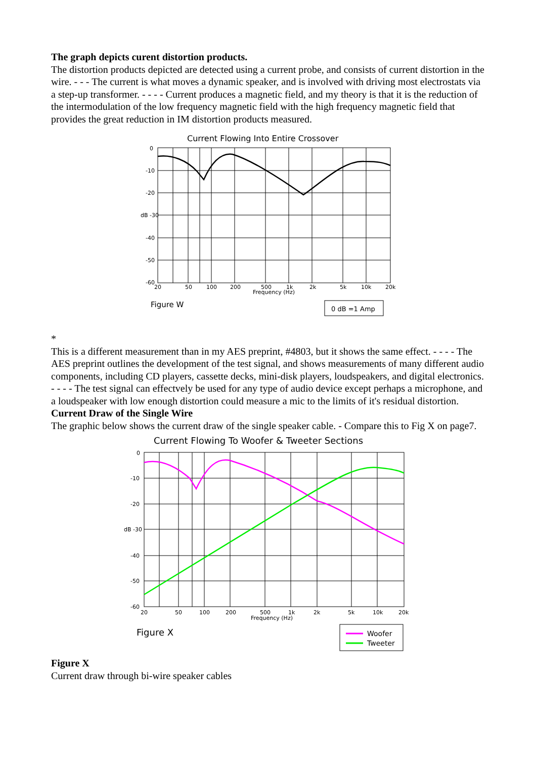The graph depicts curent distortion products.
The distortion products depicted are detected using a current probe, and consists of current distortion in the wire. - - - The current is what moves a dynamic speaker, and is involved with driving most electrostats via a step-up transformer. - - - - Current produces a magnetic field, and my theory is that it is the reduction of the intermodulation of the low frequency magnetic field with the high frequency magnetic field that provides the great reduction in IM distortion products measured.
Current Flowing Into Entire Crossover
0
-10
-20
dB -30
-40
-50
-60
20
50
100
200
500
1k
2k
5k
10k
20k
Frequency (Hz)
Figure W
0 dB =1 Amp
*
This is a different measurement than in my AES preprint, #4803, but it shows the same effect. - - - - The AES preprint outlines the development of the test signal, and shows measurements of many different audio components, including CD players, cassette decks, mini-disk players, loudspeakers, and digital electronics. - - - - The test signal can effectvely be used for any type of audio device except perhaps a microphone, and a loudspeaker with low enough distortion could measure a mic to the limits of it's residual distortion. Current Draw of the Single Wire
The graphic below shows the current draw of the single speaker cable. - Compare this to Fig X on page7.
Current Flowing To Woofer & Tweeter Sections
0
-10
-20
dB -30
-40
-50
-60
20
50
100
200
500
1k
2k
5k
10k
20k
Frequency (Hz)
Figure X
Woofer
Tweeter
Figure X
Current draw through bi-wire speaker cables